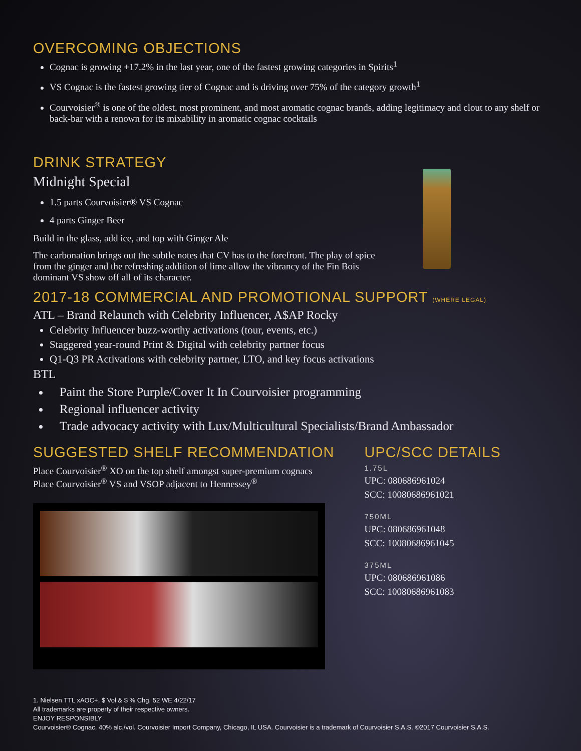OVERCOMING OBJECTIONS
Cognac is growing +17.2% in the last year, one of the fastest growing categories in Spirits<sup>1</sup>
VS Cognac is the fastest growing tier of Cognac and is driving over 75% of the category growth<sup>1</sup>
Courvoisier<sup>®</sup> is one of the oldest, most prominent, and most aromatic cognac brands, adding legitimacy and clout to any shelf or back-bar with a renown for its mixability in aromatic cognac cocktails
DRINK STRATEGY
Midnight Special
1.5 parts Courvoisier® VS Cognac
4 parts Ginger Beer
Build in the glass, add ice, and top with Ginger Ale
The carbonation brings out the subtle notes that CV has to the forefront. The play of spice from the ginger and the refreshing addition of lime allow the vibrancy of the Fin Bois dominant VS show off all of its character.
2017-18 COMMERCIAL AND PROMOTIONAL SUPPORT (WHERE LEGAL)
ATL – Brand Relaunch with Celebrity Influencer, A$AP Rocky
Celebrity Influencer buzz-worthy activations (tour, events, etc.)
Staggered year-round Print & Digital with celebrity partner focus
Q1-Q3 PR Activations with celebrity partner, LTO, and key focus activations
BTL
Paint the Store Purple/Cover It In Courvoisier programming
Regional influencer activity
Trade advocacy activity with Lux/Multicultural Specialists/Brand Ambassador
SUGGESTED SHELF RECOMMENDATION
Place Courvoisier<sup>®</sup> XO on the top shelf amongst super-premium cognacs
Place Courvoisier<sup>®</sup> VS and VSOP adjacent to Hennessey<sup>®</sup>
UPC/SCC DETAILS
1.75L
UPC: 080686961024
SCC: 10080686961021
750ML
UPC: 080686961048
SCC: 10080686961045
375ML
UPC: 080686961086
SCC: 10080686961083
1. Nielsen TTL xAOC+, $ Vol & $ % Chg, 52 WE 4/22/17
All trademarks are property of their respective owners.
ENJOY RESPONSIBLY
Courvoisier® Cognac, 40% alc./vol. Courvoisier Import Company, Chicago, IL USA. Courvoisier is a trademark of Courvoisier S.A.S. ©2017 Courvoisier S.A.S.